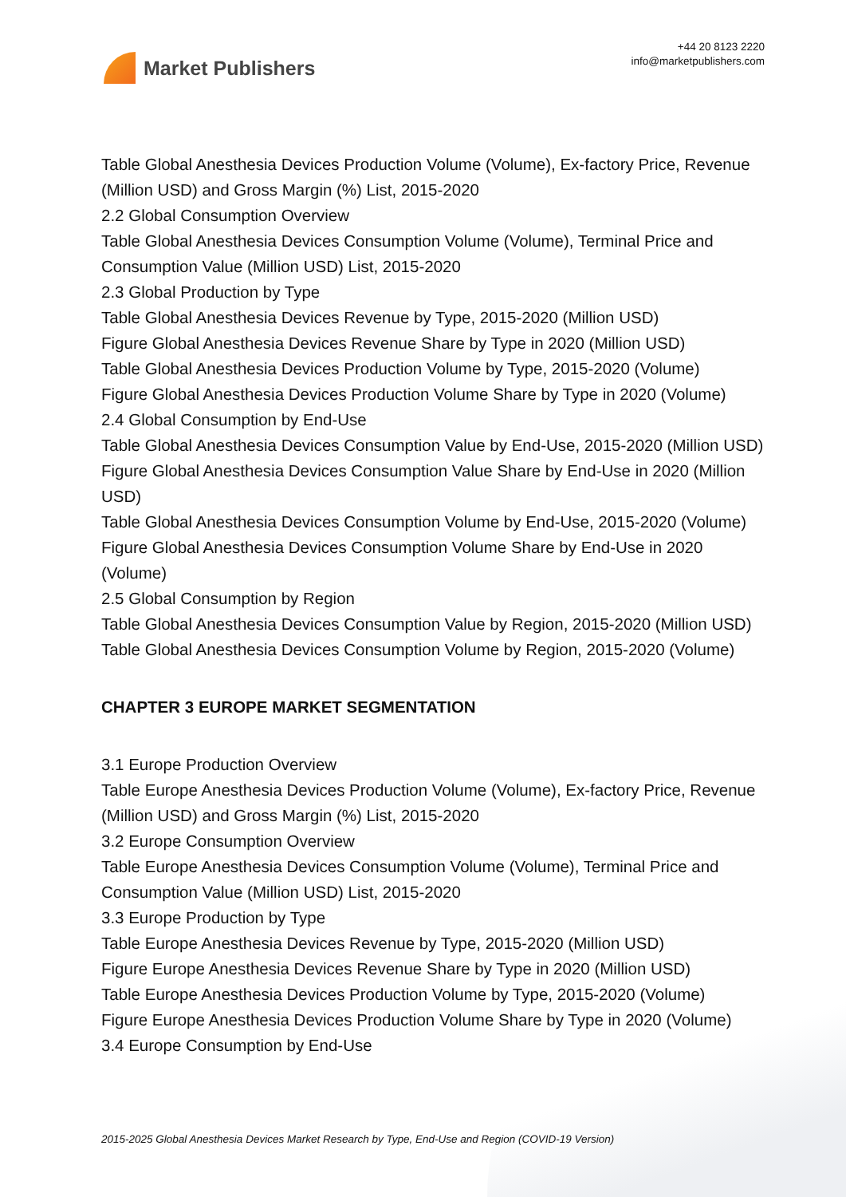Market Publishers
+44 20 8123 2220
info@marketpublishers.com
Table Global Anesthesia Devices Production Volume (Volume), Ex-factory Price, Revenue (Million USD) and Gross Margin (%) List, 2015-2020
2.2 Global Consumption Overview
Table Global Anesthesia Devices Consumption Volume (Volume), Terminal Price and Consumption Value (Million USD) List, 2015-2020
2.3 Global Production by Type
Table Global Anesthesia Devices Revenue by Type, 2015-2020 (Million USD)
Figure Global Anesthesia Devices Revenue Share by Type in 2020 (Million USD)
Table Global Anesthesia Devices Production Volume by Type, 2015-2020 (Volume)
Figure Global Anesthesia Devices Production Volume Share by Type in 2020 (Volume)
2.4 Global Consumption by End-Use
Table Global Anesthesia Devices Consumption Value by End-Use, 2015-2020 (Million USD)
Figure Global Anesthesia Devices Consumption Value Share by End-Use in 2020 (Million USD)
Table Global Anesthesia Devices Consumption Volume by End-Use, 2015-2020 (Volume)
Figure Global Anesthesia Devices Consumption Volume Share by End-Use in 2020 (Volume)
2.5 Global Consumption by Region
Table Global Anesthesia Devices Consumption Value by Region, 2015-2020 (Million USD)
Table Global Anesthesia Devices Consumption Volume by Region, 2015-2020 (Volume)
CHAPTER 3 EUROPE MARKET SEGMENTATION
3.1 Europe Production Overview
Table Europe Anesthesia Devices Production Volume (Volume), Ex-factory Price, Revenue (Million USD) and Gross Margin (%) List, 2015-2020
3.2 Europe Consumption Overview
Table Europe Anesthesia Devices Consumption Volume (Volume), Terminal Price and Consumption Value (Million USD) List, 2015-2020
3.3 Europe Production by Type
Table Europe Anesthesia Devices Revenue by Type, 2015-2020 (Million USD)
Figure Europe Anesthesia Devices Revenue Share by Type in 2020 (Million USD)
Table Europe Anesthesia Devices Production Volume by Type, 2015-2020 (Volume)
Figure Europe Anesthesia Devices Production Volume Share by Type in 2020 (Volume)
3.4 Europe Consumption by End-Use
2015-2025 Global Anesthesia Devices Market Research by Type, End-Use and Region (COVID-19 Version)